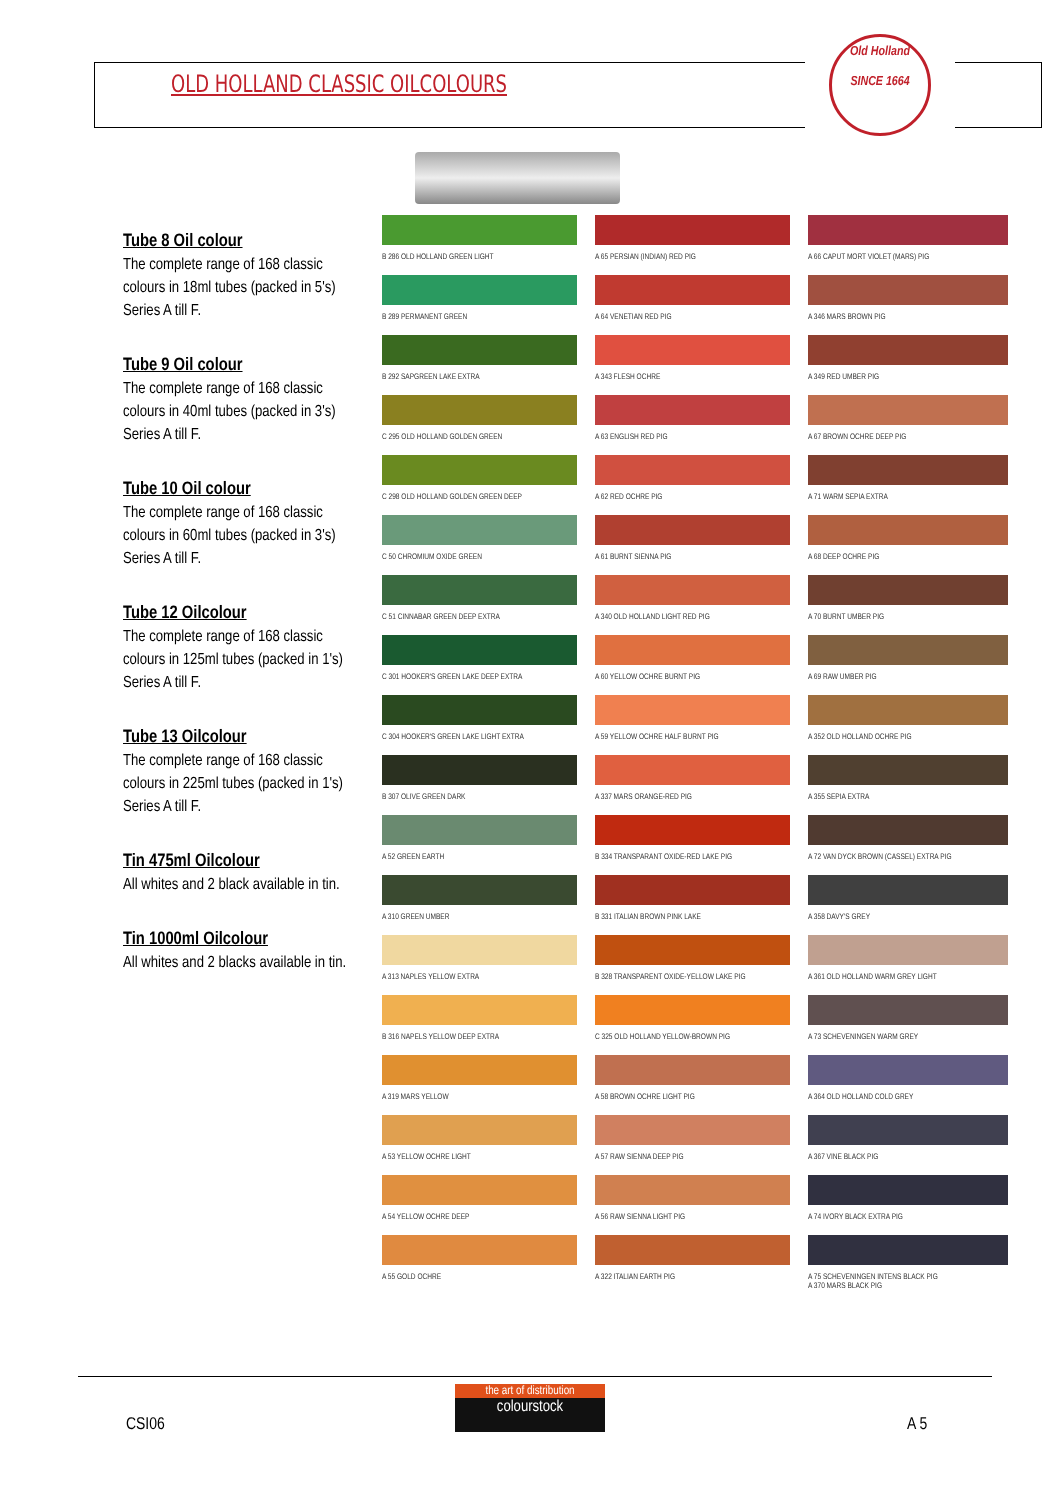OLD HOLLAND CLASSIC OILCOLOURS
Old Holland
SINCE 1664
Tube 8 Oil colour
The complete range of 168 classic colours in 18ml tubes (packed in 5's) Series A till F.
Tube 9 Oil colour
The complete range of 168 classic colours in 40ml tubes (packed in 3's) Series A till F.
Tube 10 Oil colour
The complete range of 168 classic colours in 60ml tubes (packed in 3's) Series A till F.
Tube 12 Oilcolour
The complete range of 168 classic colours in 125ml tubes (packed in 1's) Series A till F.
Tube 13 Oilcolour
The complete range of 168 classic colours in 225ml tubes (packed in 1's) Series A till F.
Tin 475ml Oilcolour
All whites and 2 black available in tin.
Tin 1000ml Oilcolour
All whites and 2 blacks available in tin.
B 286 OLD HOLLAND GREEN LIGHT
B 289 PERMANENT GREEN
B 292 SAPGREEN LAKE EXTRA
C 295 OLD HOLLAND GOLDEN GREEN
C 298 OLD HOLLAND GOLDEN GREEN DEEP
C 50 CHROMIUM OXIDE GREEN
C 51 CINNABAR GREEN DEEP EXTRA
C 301 HOOKER'S GREEN LAKE DEEP EXTRA
C 304 HOOKER'S GREEN LAKE LIGHT EXTRA
B 307 OLIVE GREEN DARK
A 52 GREEN EARTH
A 310 GREEN UMBER
A 313 NAPLES YELLOW EXTRA
B 316 NAPELS YELLOW DEEP EXTRA
A 319 MARS YELLOW
A 53 YELLOW OCHRE LIGHT
A 54 YELLOW OCHRE DEEP
A 55 GOLD OCHRE
A 65 PERSIAN (INDIAN) RED PIG
A 64 VENETIAN RED PIG
A 343 FLESH OCHRE
A 63 ENGLISH RED PIG
A 62 RED OCHRE PIG
A 61 BURNT SIENNA PIG
A 340 OLD HOLLAND LIGHT RED PIG
A 60 YELLOW OCHRE BURNT PIG
A 59 YELLOW OCHRE HALF BURNT PIG
A 337 MARS ORANGE-RED PIG
B 334 TRANSPARANT OXIDE-RED LAKE PIG
B 331 ITALIAN BROWN PINK LAKE
B 328 TRANSPARENT OXIDE-YELLOW LAKE PIG
C 325 OLD HOLLAND YELLOW-BROWN PIG
A 58 BROWN OCHRE LIGHT PIG
A 57 RAW SIENNA DEEP PIG
A 56 RAW SIENNA LIGHT PIG
A 322 ITALIAN EARTH PIG
A 66 CAPUT MORT VIOLET (MARS) PIG
A 346 MARS BROWN PIG
A 349 RED UMBER PIG
A 67 BROWN OCHRE DEEP PIG
A 71 WARM SEPIA EXTRA
A 68 DEEP OCHRE PIG
A 70 BURNT UMBER PIG
A 69 RAW UMBER PIG
A 352 OLD HOLLAND OCHRE PIG
A 355 SEPIA EXTRA
A 72 VAN DYCK BROWN (CASSEL) EXTRA PIG
A 358 DAVY'S GREY
A 361 OLD HOLLAND WARM GREY LIGHT
A 73 SCHEVENINGEN WARM GREY
A 364 OLD HOLLAND COLD GREY
A 367 VINE BLACK PIG
A 74 IVORY BLACK EXTRA PIG
A 75 SCHEVENINGEN INTENS BLACK PIG
A 370 MARS BLACK PIG
CSI06
the art of distribution
colourstock
A 5